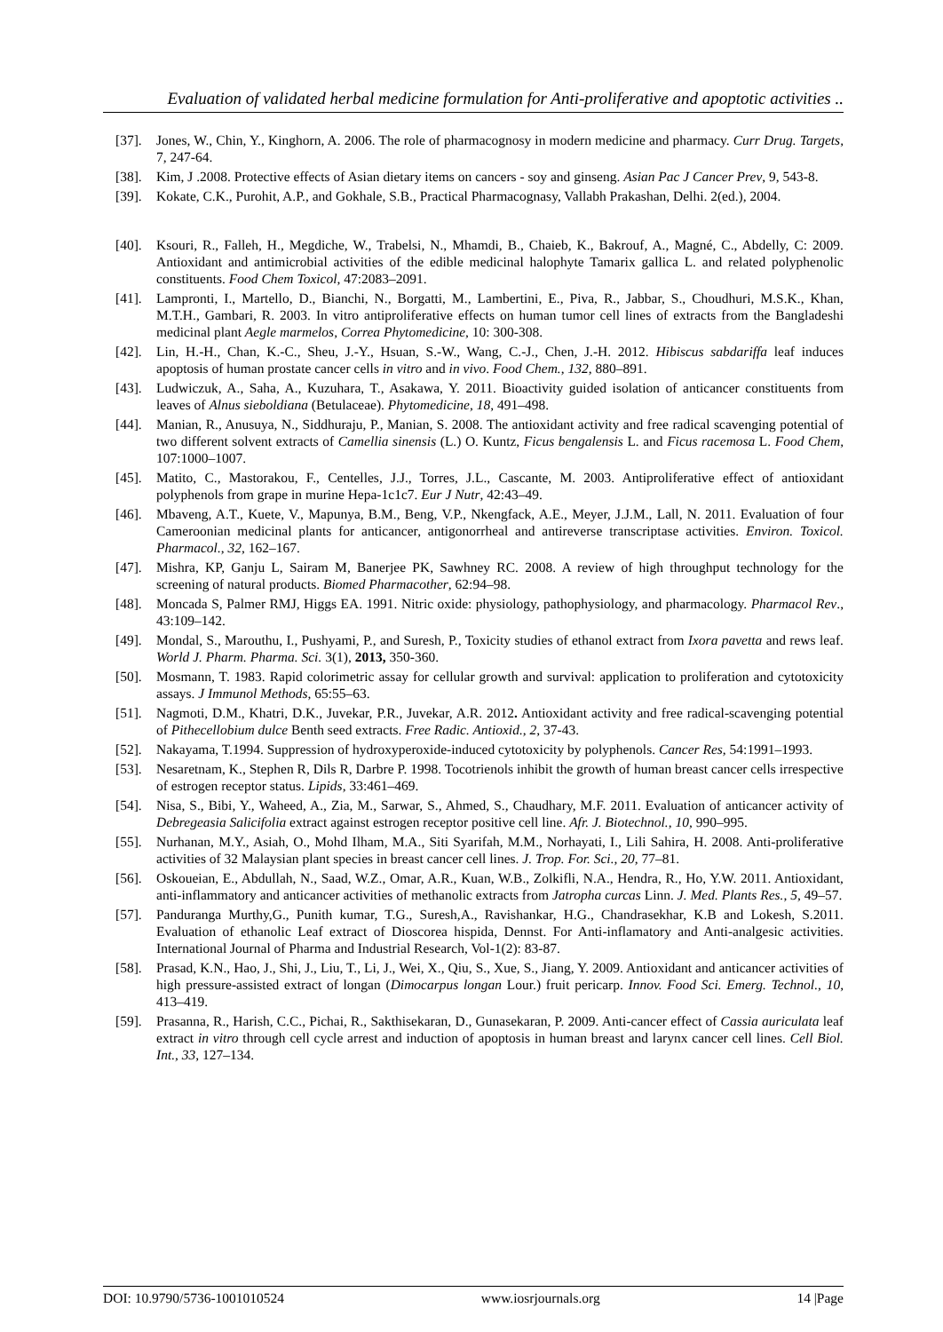Evaluation of validated herbal medicine formulation for Anti-proliferative and apoptotic activities ..
[37]. Jones, W., Chin, Y., Kinghorn, A. 2006. The role of pharmacognosy in modern medicine and pharmacy. Curr Drug. Targets, 7, 247-64.
[38]. Kim, J .2008. Protective effects of Asian dietary items on cancers - soy and ginseng. Asian Pac J Cancer Prev, 9, 543-8.
[39]. Kokate, C.K., Purohit, A.P., and Gokhale, S.B., Practical Pharmacognasy, Vallabh Prakashan, Delhi. 2(ed.), 2004.
[40]. Ksouri, R., Falleh, H., Megdiche, W., Trabelsi, N., Mhamdi, B., Chaieb, K., Bakrouf, A., Magné, C., Abdelly, C: 2009. Antioxidant and antimicrobial activities of the edible medicinal halophyte Tamarix gallica L. and related polyphenolic constituents. Food Chem Toxicol, 47:2083–2091.
[41]. Lampronti, I., Martello, D., Bianchi, N., Borgatti, M., Lambertini, E., Piva, R., Jabbar, S., Choudhuri, M.S.K., Khan, M.T.H., Gambari, R. 2003. In vitro antiproliferative effects on human tumor cell lines of extracts from the Bangladeshi medicinal plant Aegle marmelos, Correa Phytomedicine, 10: 300-308.
[42]. Lin, H.-H., Chan, K.-C., Sheu, J.-Y., Hsuan, S.-W., Wang, C.-J., Chen, J.-H. 2012. Hibiscus sabdariffa leaf induces apoptosis of human prostate cancer cells in vitro and in vivo. Food Chem., 132, 880–891.
[43]. Ludwiczuk, A., Saha, A., Kuzuhara, T., Asakawa, Y. 2011. Bioactivity guided isolation of anticancer constituents from leaves of Alnus sieboldiana (Betulaceae). Phytomedicine, 18, 491–498.
[44]. Manian, R., Anusuya, N., Siddhuraju, P., Manian, S. 2008. The antioxidant activity and free radical scavenging potential of two different solvent extracts of Camellia sinensis (L.) O. Kuntz, Ficus bengalensis L. and Ficus racemosa L. Food Chem, 107:1000–1007.
[45]. Matito, C., Mastorakou, F., Centelles, J.J., Torres, J.L., Cascante, M. 2003. Antiproliferative effect of antioxidant polyphenols from grape in murine Hepa-1c1c7. Eur J Nutr, 42:43–49.
[46]. Mbaveng, A.T., Kuete, V., Mapunya, B.M., Beng, V.P., Nkengfack, A.E., Meyer, J.J.M., Lall, N. 2011. Evaluation of four Cameroonian medicinal plants for anticancer, antigonorrheal and antireverse transcriptase activities. Environ. Toxicol. Pharmacol., 32, 162–167.
[47]. Mishra, KP, Ganju L, Sairam M, Banerjee PK, Sawhney RC. 2008. A review of high throughput technology for the screening of natural products. Biomed Pharmacother, 62:94–98.
[48]. Moncada S, Palmer RMJ, Higgs EA. 1991. Nitric oxide: physiology, pathophysiology, and pharmacology. Pharmacol Rev., 43:109–142.
[49]. Mondal, S., Marouthu, I., Pushyami, P., and Suresh, P., Toxicity studies of ethanol extract from Ixora pavetta and rews leaf. World J. Pharm. Pharma. Sci. 3(1), 2013, 350-360.
[50]. Mosmann, T. 1983. Rapid colorimetric assay for cellular growth and survival: application to proliferation and cytotoxicity assays. J Immunol Methods, 65:55–63.
[51]. Nagmoti, D.M., Khatri, D.K., Juvekar, P.R., Juvekar, A.R. 2012. Antioxidant activity and free radical-scavenging potential of Pithecellobium dulce Benth seed extracts. Free Radic. Antioxid., 2, 37-43.
[52]. Nakayama, T.1994. Suppression of hydroxyperoxide-induced cytotoxicity by polyphenols. Cancer Res, 54:1991–1993.
[53]. Nesaretnam, K., Stephen R, Dils R, Darbre P. 1998. Tocotrienols inhibit the growth of human breast cancer cells irrespective of estrogen receptor status. Lipids, 33:461–469.
[54]. Nisa, S., Bibi, Y., Waheed, A., Zia, M., Sarwar, S., Ahmed, S., Chaudhary, M.F. 2011. Evaluation of anticancer activity of Debregeasia Salicifolia extract against estrogen receptor positive cell line. Afr. J. Biotechnol., 10, 990–995.
[55]. Nurhanan, M.Y., Asiah, O., Mohd Ilham, M.A., Siti Syarifah, M.M., Norhayati, I., Lili Sahira, H. 2008. Anti-proliferative activities of 32 Malaysian plant species in breast cancer cell lines. J. Trop. For. Sci., 20, 77–81.
[56]. Oskoueian, E., Abdullah, N., Saad, W.Z., Omar, A.R., Kuan, W.B., Zolkifli, N.A., Hendra, R., Ho, Y.W. 2011. Antioxidant, anti-inflammatory and anticancer activities of methanolic extracts from Jatropha curcas Linn. J. Med. Plants Res., 5, 49–57.
[57]. Panduranga Murthy,G., Punith kumar, T.G., Suresh,A., Ravishankar, H.G., Chandrasekhar, K.B and Lokesh, S.2011. Evaluation of ethanolic Leaf extract of Dioscorea hispida, Dennst. For Anti-inflamatory and Anti-analgesic activities. International Journal of Pharma and Industrial Research, Vol-1(2): 83-87.
[58]. Prasad, K.N., Hao, J., Shi, J., Liu, T., Li, J., Wei, X., Qiu, S., Xue, S., Jiang, Y. 2009. Antioxidant and anticancer activities of high pressure-assisted extract of longan (Dimocarpus longan Lour.) fruit pericarp. Innov. Food Sci. Emerg. Technol., 10, 413–419.
[59]. Prasanna, R., Harish, C.C., Pichai, R., Sakthisekaran, D., Gunasekaran, P. 2009. Anti-cancer effect of Cassia auriculata leaf extract in vitro through cell cycle arrest and induction of apoptosis in human breast and larynx cancer cell lines. Cell Biol. Int., 33, 127–134.
DOI: 10.9790/5736-1001010524 www.iosrjournals.org 14 |Page